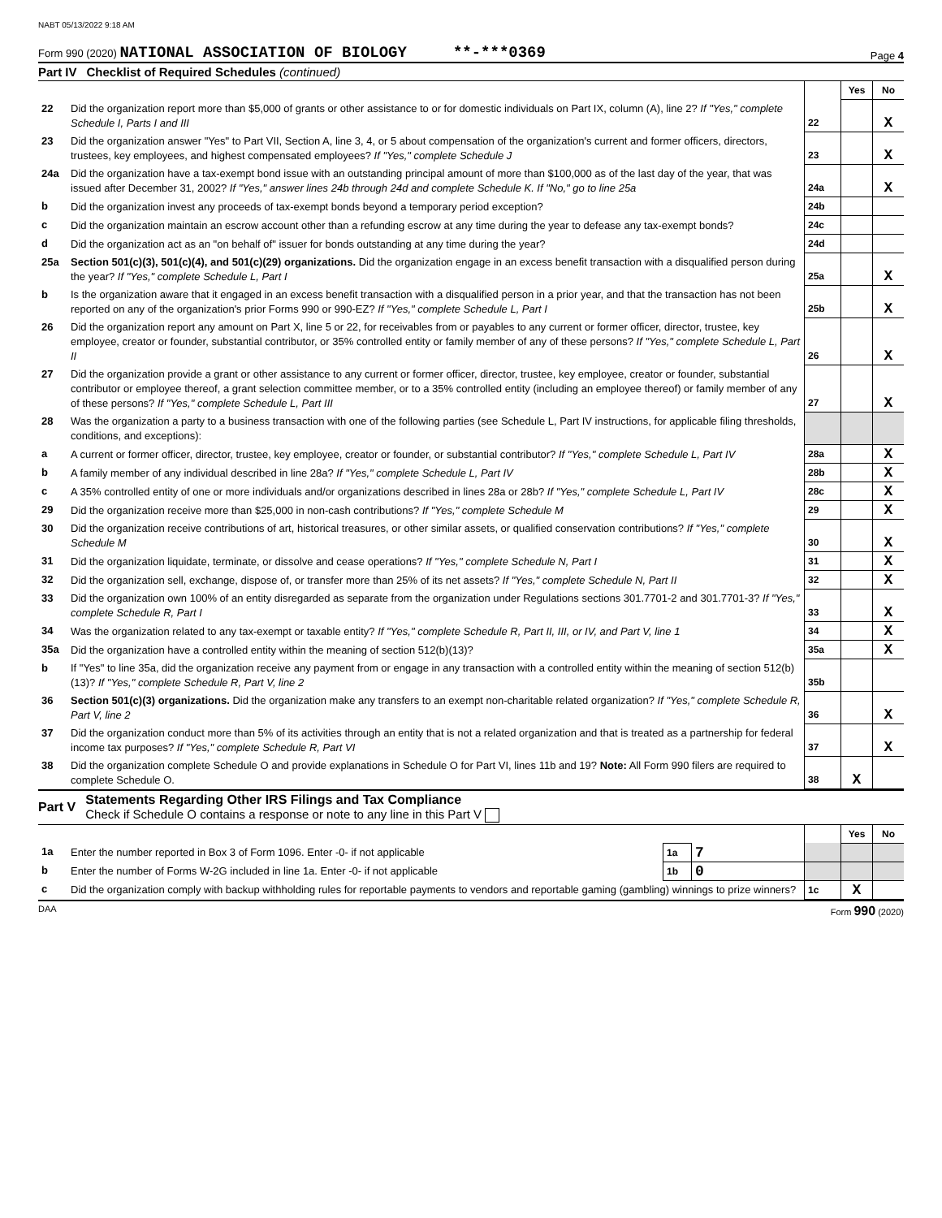NABT 05/13/2022 9:18 AM
Form 990 (2020) NATIONAL ASSOCIATION OF BIOLOGY **-***0369 Page 4
Part IV Checklist of Required Schedules (continued)
| | | | Yes | No |
| 22 | Did the organization report more than $5,000 of grants or other assistance to or for domestic individuals on Part IX, column (A), line 2? If "Yes," complete Schedule I, Parts I and III | 22 | | X |
| 23 | Did the organization answer "Yes" to Part VII, Section A, line 3, 4, or 5 about compensation of the organization's current and former officers, directors, trustees, key employees, and highest compensated employees? If "Yes," complete Schedule J | 23 | | X |
| 24a | Did the organization have a tax-exempt bond issue with an outstanding principal amount of more than $100,000 as of the last day of the year, that was issued after December 31, 2002? If "Yes," answer lines 24b through 24d and complete Schedule K. If "No," go to line 25a | 24a | | X |
| b | Did the organization invest any proceeds of tax-exempt bonds beyond a temporary period exception? | 24b | | |
| c | Did the organization maintain an escrow account other than a refunding escrow at any time during the year to defease any tax-exempt bonds? | 24c | | |
| d | Did the organization act as an "on behalf of" issuer for bonds outstanding at any time during the year? | 24d | | |
| 25a | Section 501(c)(3), 501(c)(4), and 501(c)(29) organizations. Did the organization engage in an excess benefit transaction with a disqualified person during the year? If "Yes," complete Schedule L, Part I | 25a | | X |
| b | Is the organization aware that it engaged in an excess benefit transaction with a disqualified person in a prior year, and that the transaction has not been reported on any of the organization's prior Forms 990 or 990-EZ? If "Yes," complete Schedule L, Part I | 25b | | X |
| 26 | Did the organization report any amount on Part X, line 5 or 22, for receivables from or payables to any current or former officer, director, trustee, key employee, creator or founder, substantial contributor, or 35% controlled entity or family member of any of these persons? If "Yes," complete Schedule L, Part II | 26 | | X |
| 27 | Did the organization provide a grant or other assistance to any current or former officer, director, trustee, key employee, creator or founder, substantial contributor or employee thereof, a grant selection committee member, or to a 35% controlled entity (including an employee thereof) or family member of any of these persons? If "Yes," complete Schedule L, Part III | 27 | | X |
| 28 | Was the organization a party to a business transaction with one of the following parties (see Schedule L, Part IV instructions, for applicable filing thresholds, conditions, and exceptions): | | | |
| a | A current or former officer, director, trustee, key employee, creator or founder, or substantial contributor? If "Yes," complete Schedule L, Part IV | 28a | | X |
| b | A family member of any individual described in line 28a? If "Yes," complete Schedule L, Part IV | 28b | | X |
| c | A 35% controlled entity of one or more individuals and/or organizations described in lines 28a or 28b? If "Yes," complete Schedule L, Part IV | 28c | | X |
| 29 | Did the organization receive more than $25,000 in non-cash contributions? If "Yes," complete Schedule M | 29 | | X |
| 30 | Did the organization receive contributions of art, historical treasures, or other similar assets, or qualified conservation contributions? If "Yes," complete Schedule M | 30 | | X |
| 31 | Did the organization liquidate, terminate, or dissolve and cease operations? If "Yes," complete Schedule N, Part I | 31 | | X |
| 32 | Did the organization sell, exchange, dispose of, or transfer more than 25% of its net assets? If "Yes," complete Schedule N, Part II | 32 | | X |
| 33 | Did the organization own 100% of an entity disregarded as separate from the organization under Regulations sections 301.7701-2 and 301.7701-3? If "Yes," complete Schedule R, Part I | 33 | | X |
| 34 | Was the organization related to any tax-exempt or taxable entity? If "Yes," complete Schedule R, Part II, III, or IV, and Part V, line 1 | 34 | | X |
| 35a | Did the organization have a controlled entity within the meaning of section 512(b)(13)? | 35a | | X |
| b | If "Yes" to line 35a, did the organization receive any payment from or engage in any transaction with a controlled entity within the meaning of section 512(b)(13)? If "Yes," complete Schedule R, Part V, line 2 | 35b | | |
| 36 | Section 501(c)(3) organizations. Did the organization make any transfers to an exempt non-charitable related organization? If "Yes," complete Schedule R, Part V, line 2 | 36 | | X |
| 37 | Did the organization conduct more than 5% of its activities through an entity that is not a related organization and that is treated as a partnership for federal income tax purposes? If "Yes," complete Schedule R, Part VI | 37 | | X |
| 38 | Did the organization complete Schedule O and provide explanations in Schedule O for Part VI, lines 11b and 19? Note: All Form 990 filers are required to complete Schedule O. | 38 | X | |
Part V Statements Regarding Other IRS Filings and Tax Compliance
Check if Schedule O contains a response or note to any line in this Part V
| | | | | | Yes | No |
| 1a | Enter the number reported in Box 3 of Form 1096. Enter -0- if not applicable | 1a | 7 | | | |
| b | Enter the number of Forms W-2G included in line 1a. Enter -0- if not applicable | 1b | 0 | | | |
| c | Did the organization comply with backup withholding rules for reportable payments to vendors and reportable gaming (gambling) winnings to prize winners? | | | 1c | X | |
DAA Form 990 (2020)